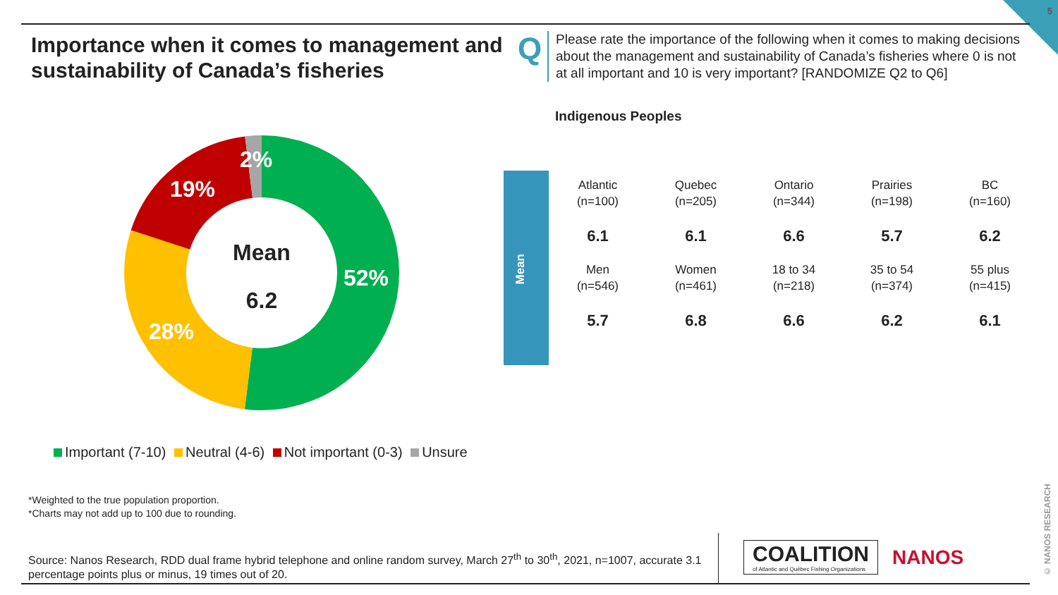5
Importance when it comes to management and sustainability of Canada’s fisheries
Q
Please rate the importance of the following when it comes to making decisions about the management and sustainability of Canada’s fisheries where 0 is not at all important and 10 is very important? [RANDOMIZE Q2 to Q6]
Indigenous Peoples
Mean
6.2
52%
28%
19%
2%
Mean
| Atlantic (n=100) | Quebec (n=205) | Ontario (n=344) | Prairies (n=198) | BC (n=160) |
| 6.1 | 6.1 | 6.6 | 5.7 | 6.2 |
| Men (n=546) | Women (n=461) | 18 to 34 (n=218) | 35 to 54 (n=374) | 55 plus (n=415) |
| 5.7 | 6.8 | 6.6 | 6.2 | 6.1 |
Important (7-10) Neutral (4-6) Not important (0-3) Unsure
*Weighted to the true population proportion.
*Charts may not add up to 100 due to rounding.
Source: Nanos Research, RDD dual frame hybrid telephone and online random survey, March 27<sup>th</sup> to 30<sup>th</sup>, 2021, n=1007, accurate 3.1 percentage points plus or minus, 19 times out of 20.
COALITION
of Atlantic and Québec Fishing Organizations
NANOS
© NANOS RESEARCH